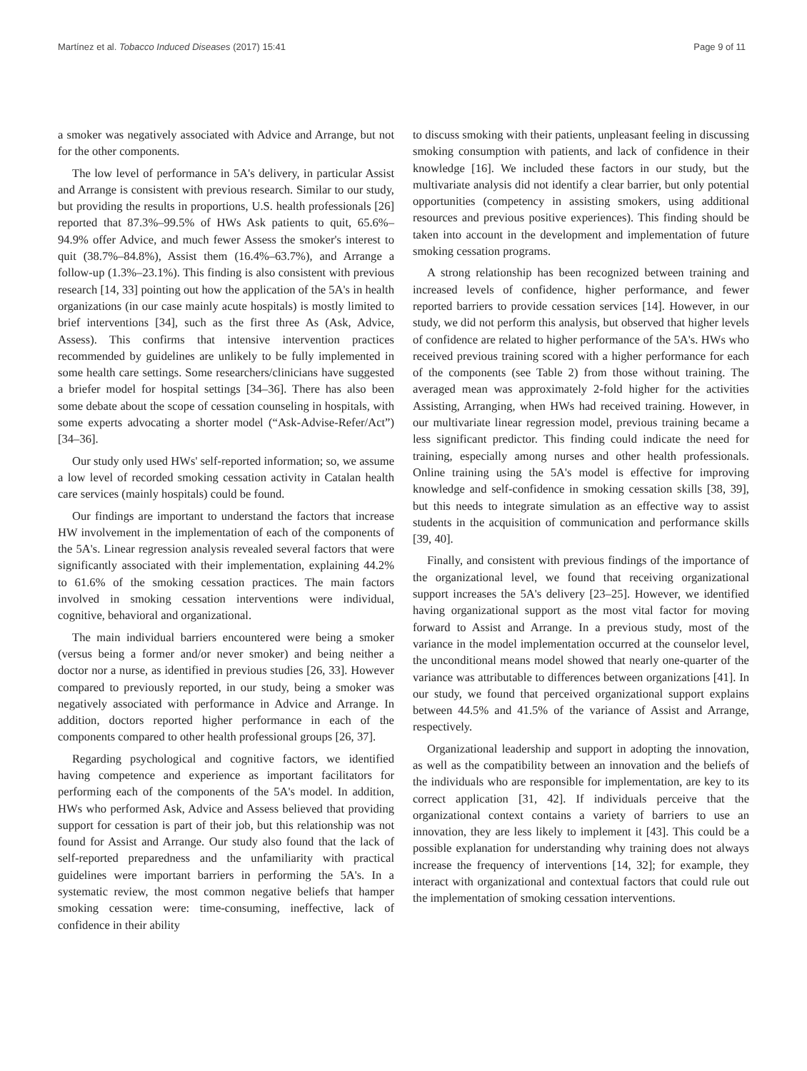Martínez et al. Tobacco Induced Diseases (2017) 15:41 Page 9 of 11
a smoker was negatively associated with Advice and Arrange, but not for the other components.
The low level of performance in 5A's delivery, in particular Assist and Arrange is consistent with previous research. Similar to our study, but providing the results in proportions, U.S. health professionals [26] reported that 87.3%–99.5% of HWs Ask patients to quit, 65.6%–94.9% offer Advice, and much fewer Assess the smoker's interest to quit (38.7%–84.8%), Assist them (16.4%–63.7%), and Arrange a follow-up (1.3%–23.1%). This finding is also consistent with previous research [14, 33] pointing out how the application of the 5A's in health organizations (in our case mainly acute hospitals) is mostly limited to brief interventions [34], such as the first three As (Ask, Advice, Assess). This confirms that intensive intervention practices recommended by guidelines are unlikely to be fully implemented in some health care settings. Some researchers/clinicians have suggested a briefer model for hospital settings [34–36]. There has also been some debate about the scope of cessation counseling in hospitals, with some experts advocating a shorter model (“Ask-Advise-Refer/Act”) [34–36].
Our study only used HWs' self-reported information; so, we assume a low level of recorded smoking cessation activity in Catalan health care services (mainly hospitals) could be found.
Our findings are important to understand the factors that increase HW involvement in the implementation of each of the components of the 5A's. Linear regression analysis revealed several factors that were significantly associated with their implementation, explaining 44.2% to 61.6% of the smoking cessation practices. The main factors involved in smoking cessation interventions were individual, cognitive, behavioral and organizational.
The main individual barriers encountered were being a smoker (versus being a former and/or never smoker) and being neither a doctor nor a nurse, as identified in previous studies [26, 33]. However compared to previously reported, in our study, being a smoker was negatively associated with performance in Advice and Arrange. In addition, doctors reported higher performance in each of the components compared to other health professional groups [26, 37].
Regarding psychological and cognitive factors, we identified having competence and experience as important facilitators for performing each of the components of the 5A's model. In addition, HWs who performed Ask, Advice and Assess believed that providing support for cessation is part of their job, but this relationship was not found for Assist and Arrange. Our study also found that the lack of self-reported preparedness and the unfamiliarity with practical guidelines were important barriers in performing the 5A's. In a systematic review, the most common negative beliefs that hamper smoking cessation were: time-consuming, ineffective, lack of confidence in their ability
to discuss smoking with their patients, unpleasant feeling in discussing smoking consumption with patients, and lack of confidence in their knowledge [16]. We included these factors in our study, but the multivariate analysis did not identify a clear barrier, but only potential opportunities (competency in assisting smokers, using additional resources and previous positive experiences). This finding should be taken into account in the development and implementation of future smoking cessation programs.
A strong relationship has been recognized between training and increased levels of confidence, higher performance, and fewer reported barriers to provide cessation services [14]. However, in our study, we did not perform this analysis, but observed that higher levels of confidence are related to higher performance of the 5A's. HWs who received previous training scored with a higher performance for each of the components (see Table 2) from those without training. The averaged mean was approximately 2-fold higher for the activities Assisting, Arranging, when HWs had received training. However, in our multivariate linear regression model, previous training became a less significant predictor. This finding could indicate the need for training, especially among nurses and other health professionals. Online training using the 5A's model is effective for improving knowledge and self-confidence in smoking cessation skills [38, 39], but this needs to integrate simulation as an effective way to assist students in the acquisition of communication and performance skills [39, 40].
Finally, and consistent with previous findings of the importance of the organizational level, we found that receiving organizational support increases the 5A's delivery [23–25]. However, we identified having organizational support as the most vital factor for moving forward to Assist and Arrange. In a previous study, most of the variance in the model implementation occurred at the counselor level, the unconditional means model showed that nearly one-quarter of the variance was attributable to differences between organizations [41]. In our study, we found that perceived organizational support explains between 44.5% and 41.5% of the variance of Assist and Arrange, respectively.
Organizational leadership and support in adopting the innovation, as well as the compatibility between an innovation and the beliefs of the individuals who are responsible for implementation, are key to its correct application [31, 42]. If individuals perceive that the organizational context contains a variety of barriers to use an innovation, they are less likely to implement it [43]. This could be a possible explanation for understanding why training does not always increase the frequency of interventions [14, 32]; for example, they interact with organizational and contextual factors that could rule out the implementation of smoking cessation interventions.